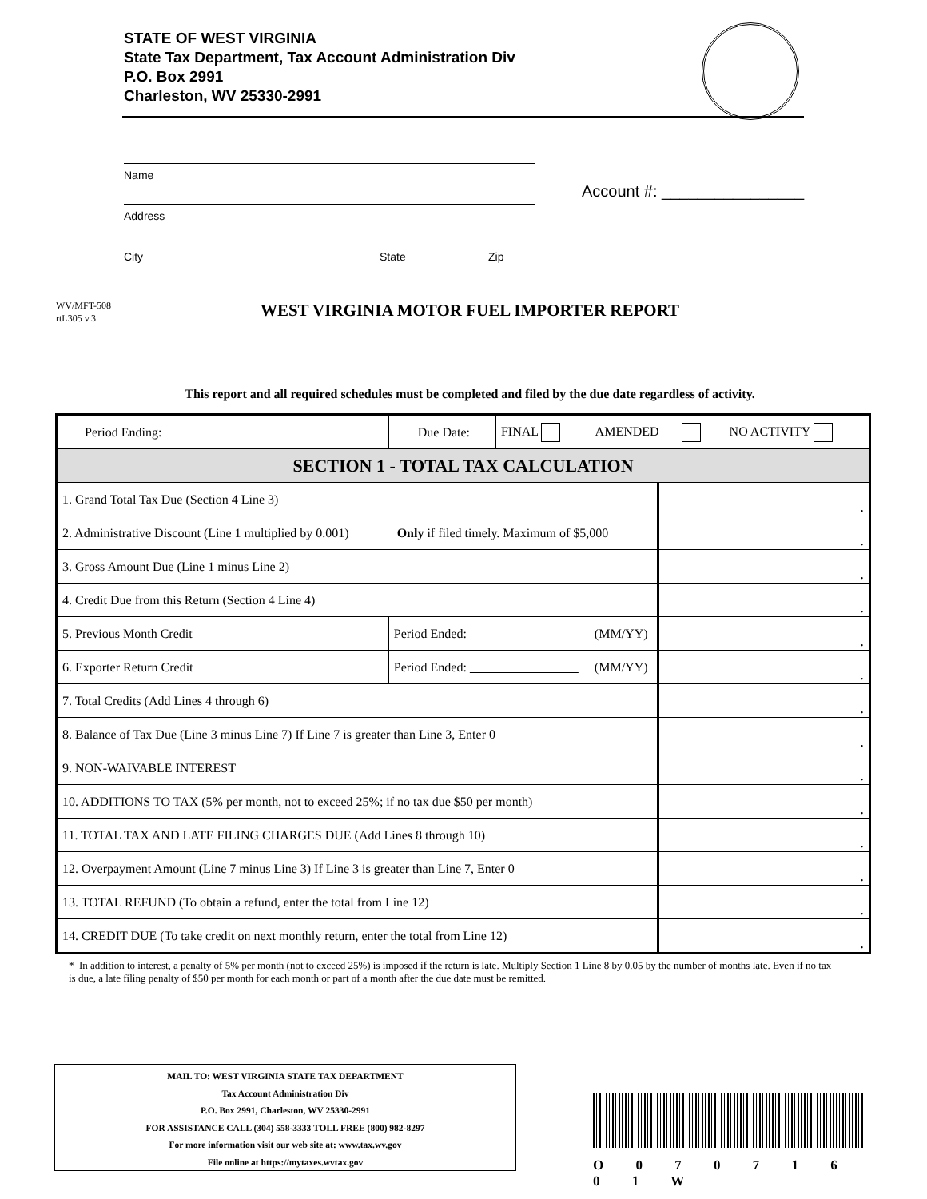STATE OF WEST VIRGINIA
State Tax Department, Tax Account Administration Div
P.O. Box 2991
Charleston, WV 25330-2991
Name
Address
City State Zip
Account #: ________________
WV/MFT-508
rtL305 v.3
WEST VIRGINIA MOTOR FUEL IMPORTER REPORT
This report and all required schedules must be completed and filed by the due date regardless of activity.
| Period Ending: | Due Date: | FINAL AMENDED NO ACTIVITY | |
| SECTION 1 - TOTAL TAX CALCULATION | | | |
| 1. Grand Total Tax Due (Section 4 Line 3) | | | . |
| 2. Administrative Discount (Line 1 multiplied by 0.001) Only if filed timely. Maximum of $5,000 | | | . |
| 3. Gross Amount Due (Line 1 minus Line 2) | | | . |
| 4. Credit Due from this Return (Section 4 Line 4) | | | . |
| 5. Previous Month Credit | Period Ended: (MM/YY) | | . |
| 6. Exporter Return Credit | Period Ended: (MM/YY) | | . |
| 7. Total Credits (Add Lines 4 through 6) | | | . |
| 8. Balance of Tax Due (Line 3 minus Line 7) If Line 7 is greater than Line 3, Enter 0 | | | . |
| 9. NON-WAIVABLE INTEREST | | | . |
| 10. ADDITIONS TO TAX (5% per month, not to exceed 25%; if no tax due $50 per month) | | | . |
| 11. TOTAL TAX AND LATE FILING CHARGES DUE (Add Lines 8 through 10) | | | . |
| 12. Overpayment Amount (Line 7 minus Line 3) If Line 3 is greater than Line 7, Enter 0 | | | . |
| 13. TOTAL REFUND (To obtain a refund, enter the total from Line 12) | | | . |
| 14. CREDIT DUE (To take credit on next monthly return, enter the total from Line 12) | | | . |
* In addition to interest, a penalty of 5% per month (not to exceed 25%) is imposed if the return is late. Multiply Section 1 Line 8 by 0.05 by the number of months late. Even if no tax is due, a late filing penalty of $50 per month for each month or part of a month after the due date must be remitted.
MAIL TO: WEST VIRGINIA STATE TAX DEPARTMENT
Tax Account Administration Div
P.O. Box 2991, Charleston, WV 25330-2991
FOR ASSISTANCE CALL (304) 558-3333 TOLL FREE (800) 982-8297
For more information visit our web site at: www.tax.wv.gov
File online at https://mytaxes.wvtax.gov
O 0 7 0 7 1 6 0 1 W